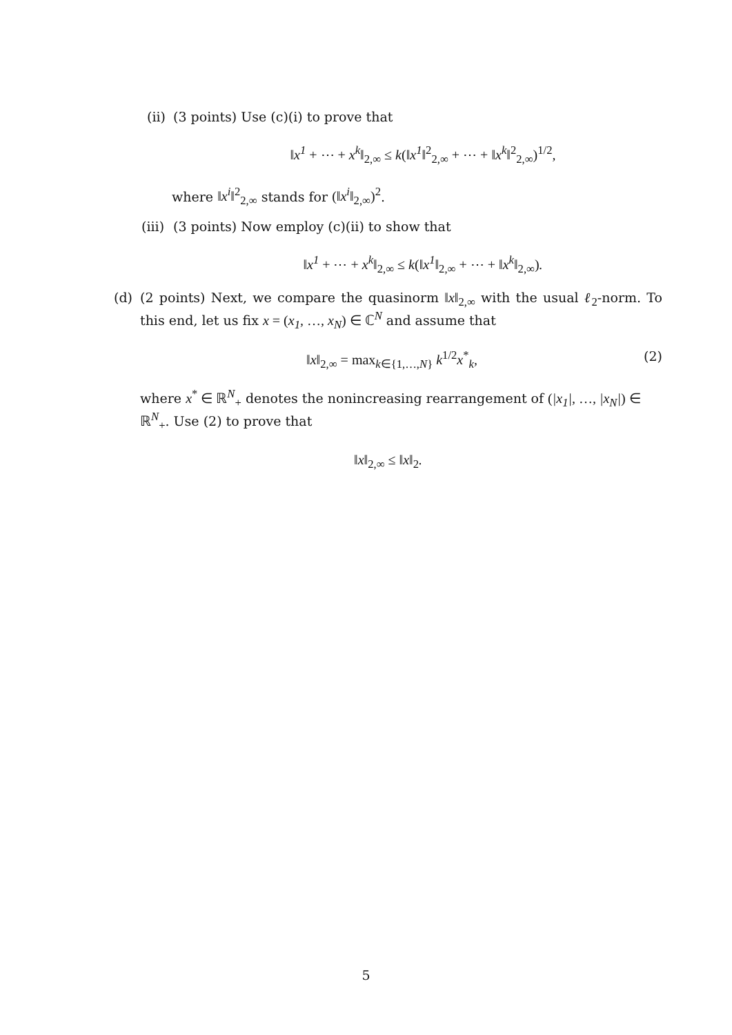(ii)
(3 points) Use (c)(i) to prove that
‖x<sup>1</sup> + ⋯ + x<sup>k</sup>‖<sub>2,∞</sub> ≤ k(‖x<sup>1</sup>‖<sup>2</sup><sub>2,∞</sub> + ⋯ + ‖x<sup>k</sup>‖<sup>2</sup><sub>2,∞</sub>)<sup>1/2</sup>,
where ‖x<sup>i</sup>‖<sup>2</sup><sub>2,∞</sub> stands for (‖x<sup>i</sup>‖<sub>2,∞</sub>)<sup>2</sup>.
(iii)
(3 points) Now employ (c)(ii) to show that
‖x<sup>1</sup> + ⋯ + x<sup>k</sup>‖<sub>2,∞</sub> ≤ k(‖x<sup>1</sup>‖<sub>2,∞</sub> + ⋯ + ‖x<sup>k</sup>‖<sub>2,∞</sub>).
(d) (2 points) Next, we compare the quasinorm ‖x‖<sub>2,∞</sub> with the usual ℓ<sub>2</sub>-norm. To this end, let us fix x = (x<sub>1</sub>, …, x<sub>N</sub>) ∈ ℂ<sup>N</sup> and assume that
‖x‖<sub>2,∞</sub> = max<sub>k∈{1,…, N}</sub> k<sup>1/2</sup>x<sup>*</sup><sub>k</sub>,
(2)
where x<sup>*</sup> ∈ ℝ<sup>N</sup><sub>+</sub> denotes the nonincreasing rearrangement of (|x<sub>1</sub>|, …, |x<sub>N</sub>|) ∈ ℝ<sup>N</sup><sub>+</sub>. Use (2) to prove that
‖x‖<sub>2,∞</sub> ≤ ‖x‖<sub>2</sub>.
5